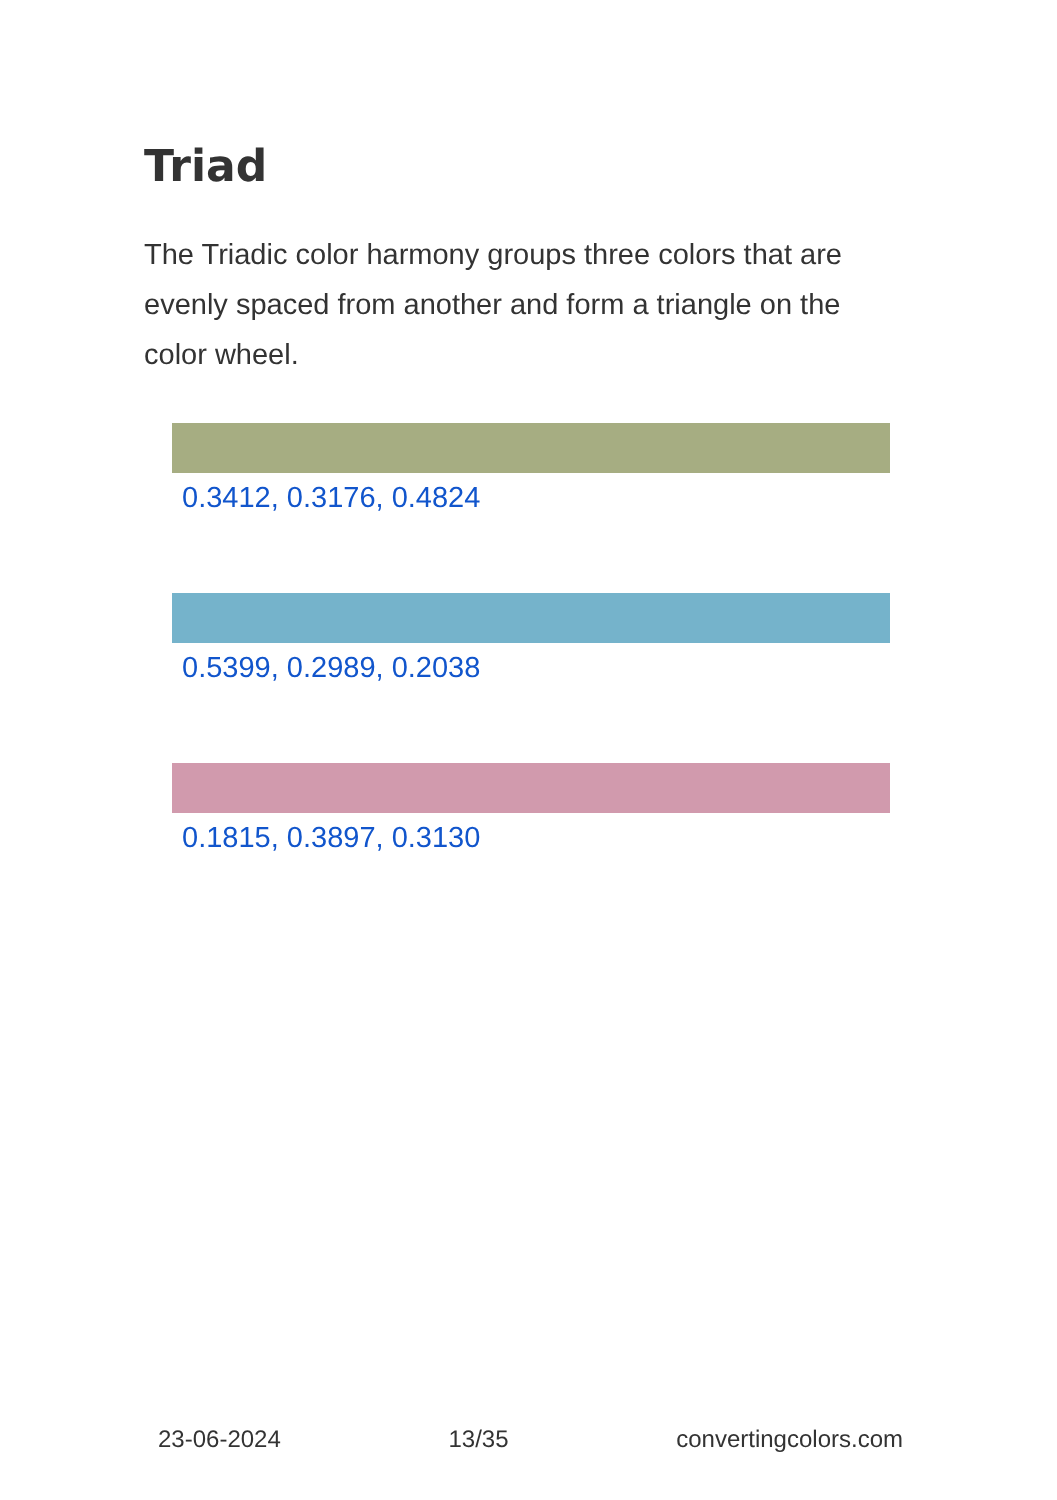Triad
The Triadic color harmony groups three colors that are evenly spaced from another and form a triangle on the color wheel.
0.3412, 0.3176, 0.4824
0.5399, 0.2989, 0.2038
0.1815, 0.3897, 0.3130
23-06-2024 13/35 convertingcolors.com